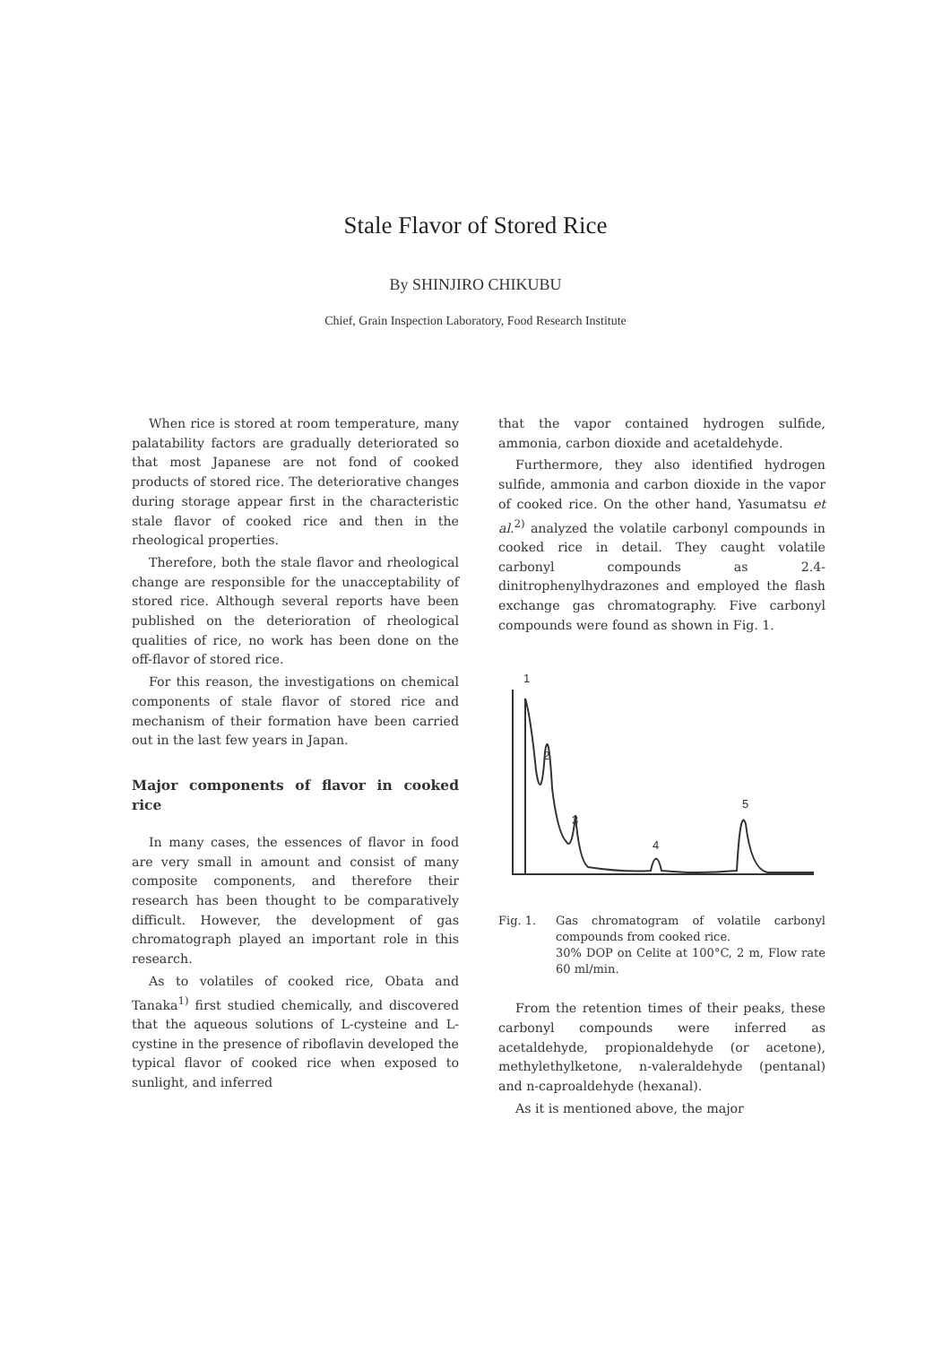Stale Flavor of Stored Rice
By SHINJIRO CHIKUBU
Chief, Grain Inspection Laboratory, Food Research Institute
When rice is stored at room temperature, many palatability factors are gradually deteriorated so that most Japanese are not fond of cooked products of stored rice. The deteriorative changes during storage appear first in the characteristic stale flavor of cooked rice and then in the rheological properties.
Therefore, both the stale flavor and rheological change are responsible for the unacceptability of stored rice. Although several reports have been published on the deterioration of rheological qualities of rice, no work has been done on the off-flavor of stored rice.
For this reason, the investigations on chemical components of stale flavor of stored rice and mechanism of their formation have been carried out in the last few years in Japan.
Major components of flavor in cooked rice
In many cases, the essences of flavor in food are very small in amount and consist of many composite components, and therefore their research has been thought to be comparatively difficult. However, the development of gas chromatograph played an important role in this research.
As to volatiles of cooked rice, Obata and Tanaka<sup>1)</sup> first studied chemically, and discovered that the aqueous solutions of L-cysteine and L-cystine in the presence of riboflavin developed the typical flavor of cooked rice when exposed to sunlight, and inferred
that the vapor contained hydrogen sulfide, ammonia, carbon dioxide and acetaldehyde.
Furthermore, they also identified hydrogen sulfide, ammonia and carbon dioxide in the vapor of cooked rice. On the other hand, Yasumatsu et al.<sup>2)</sup> analyzed the volatile carbonyl compounds in cooked rice in detail. They caught volatile carbonyl compounds as 2.4-dinitrophenylhydrazones and employed the flash exchange gas chromatography. Five carbonyl compounds were found as shown in Fig. 1.
1
2
3
4
5
Fig. 1. Gas chromatogram of volatile carbonyl compounds from cooked rice.
30% DOP on Celite at 100°C, 2 m, Flow rate 60 ml/min.
From the retention times of their peaks, these carbonyl compounds were inferred as acetaldehyde, propionaldehyde (or acetone), methylethylketone, n-valeraldehyde (pentanal) and n-caproaldehyde (hexanal).
As it is mentioned above, the major